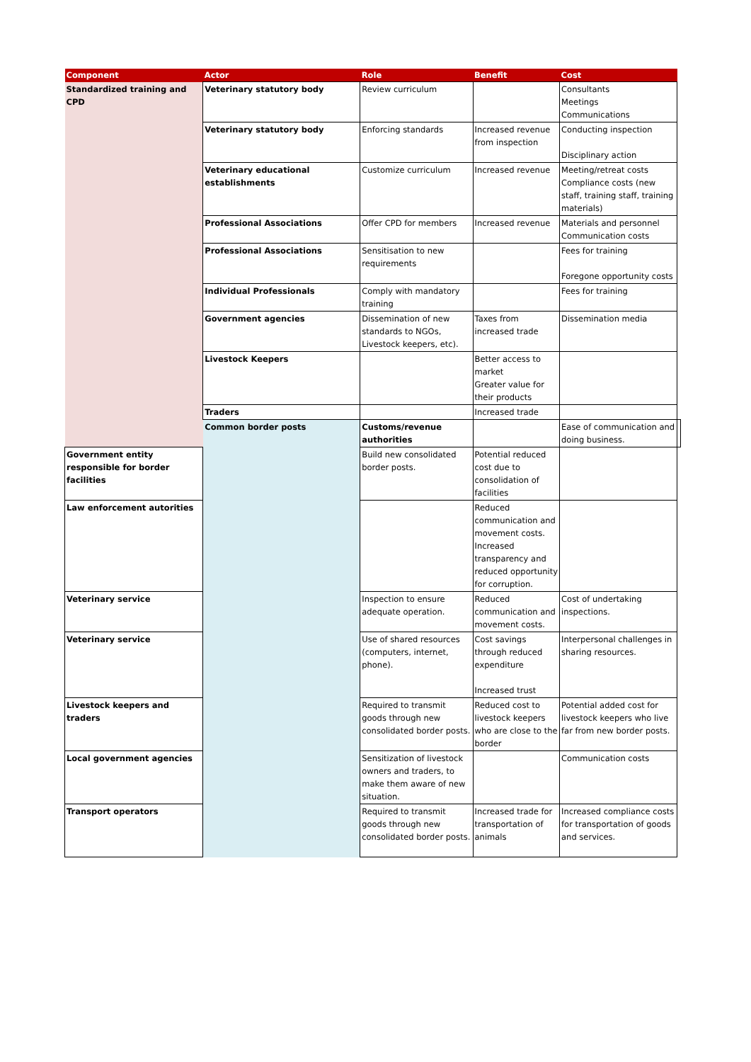| Component | Actor | Role | Benefit | Cost | |
| --- | --- | --- | --- | --- | --- |
| Standardized training and CPD | Veterinary statutory body | Review curriculum | | Consultants Meetings Communications | |
| | Veterinary statutory body | Enforcing standards | Increased revenue from inspection | Conducting inspection Disciplinary action | |
| | Veterinary educational establishments | Customize curriculum | Increased revenue | Meeting/retreat costs Compliance costs (new staff, training staff, training materials) | |
| | Professional Associations | Offer CPD for members | Increased revenue | Materials and personnel Communication costs | |
| | Professional Associations | Sensitisation to new requirements | | Fees for training Foregone opportunity costs | |
| | Individual Professionals | Comply with mandatory training | | Fees for training | |
| | Government agencies | Dissemination of new standards to NGOs, Livestock keepers, etc). | Taxes from increased trade | Dissemination media | |
| | Livestock Keepers | | Better access to market Greater value for their products | | |
| | Traders | | Increased trade | | |
| | Common border posts | Customs/revenue authorities | | Ease of communication and doing business. | |
| Government entity responsible for border facilities | | Build new consolidated border posts. | Potential reduced cost due to consolidation of facilities | | |
| Law enforcement autorities | | | Reduced communication and movement costs. Increased transparency and reduced opportunity for corruption. | | |
| Veterinary service | | Inspection to ensure adequate operation. | Reduced communication and movement costs. | Cost of undertaking inspections. | |
| Veterinary service | | Use of shared resources (computers, internet, phone). | Cost savings through reduced expenditure Increased trust | Interpersonal challenges in sharing resources. | |
| Livestock keepers and traders | | Required to transmit goods through new consolidated border posts. | Reduced cost to livestock keepers who are close to the border | Potential added cost for livestock keepers who live far from new border posts. | |
| Local government agencies | | Sensitization of livestock owners and traders, to make them aware of new situation. | | Communication costs | |
| Transport operators | | Required to transmit goods through new consolidated border posts. | Increased trade for transportation of animals | Increased compliance costs for transportation of goods and services. | |